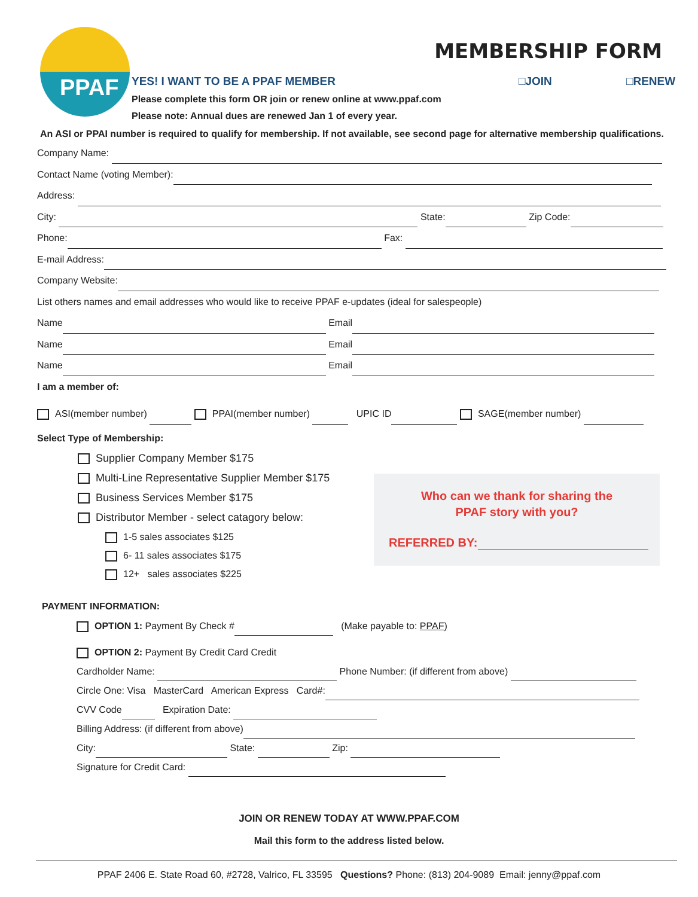PPAF
MEMBERSHIP FORM
YES! I WANT TO BE A PPAF MEMBER □JOIN □RENEW
Please complete this form OR join or renew online at www.ppaf.com
Please note: Annual dues are renewed Jan 1 of every year.
An ASI or PPAI number is required to qualify for membership. If not available, see second page for alternative membership qualifications.
Company Name:
Contact Name (voting Member):
Address:
City: State: Zip Code:
Phone: Fax:
E-mail Address:
Company Website:
List others names and email addresses who would like to receive PPAF e-updates (ideal for salespeople)
Name Email
Name Email
Name Email
I am a member of:
ASI(member number) PPAI(member number) UPIC ID SAGE(member number)
Select Type of Membership:
Supplier Company Member $175
Multi-Line Representative Supplier Member $175
Business Services Member $175
Distributor Member - select catagory below:
1-5 sales associates $125
6- 11 sales associates $175
12+ sales associates $225
Who can we thank for sharing the
PPAF story with you?
REFERRED BY:
PAYMENT INFORMATION:
OPTION 1: Payment By Check # (Make payable to: PPAF)
OPTION 2: Payment By Credit Card Credit
Cardholder Name: Phone Number: (if different from above)
Circle One: Visa MasterCard American Express Card#:
CVV Code Expiration Date:
Billing Address: (if different from above)
City: State: Zip:
Signature for Credit Card:
JOIN OR RENEW TODAY AT WWW.PPAF.COM
Mail this form to the address listed below.
PPAF 2406 E. State Road 60, #2728, Valrico, FL 33595 Questions? Phone: (813) 204-9089 Email: jenny@ppaf.com